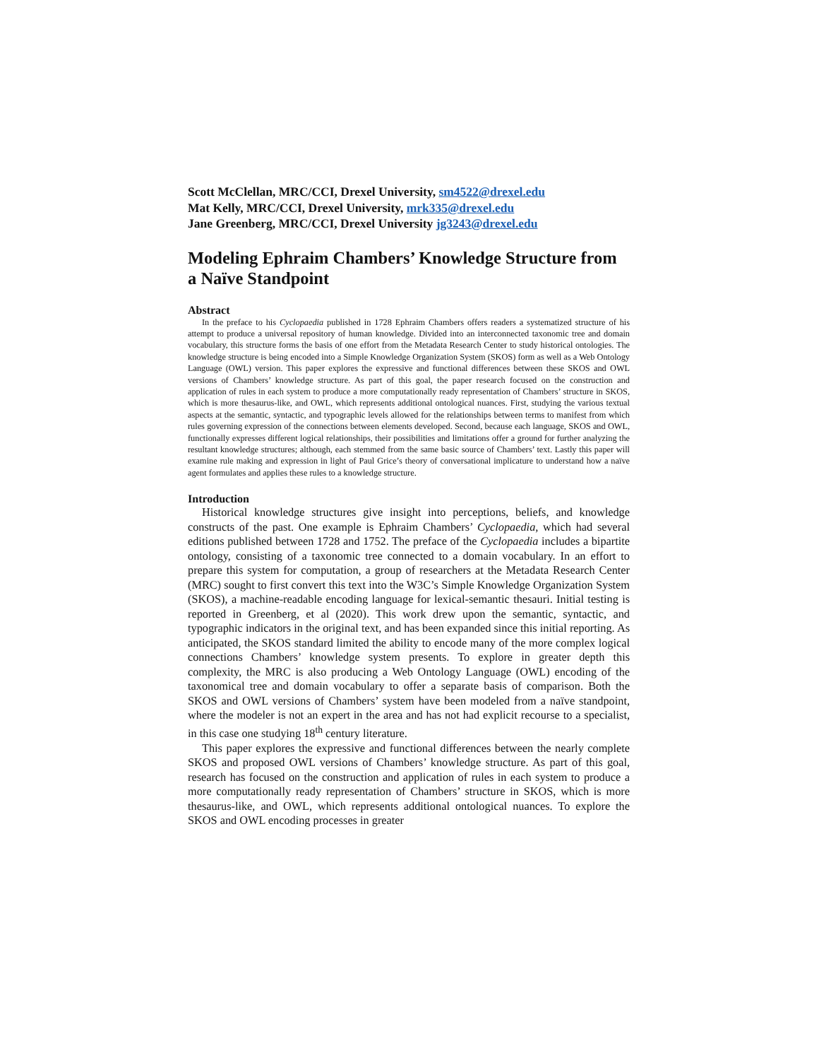Scott McClellan, MRC/CCI, Drexel University, sm4522@drexel.edu
Mat Kelly, MRC/CCI, Drexel University, mrk335@drexel.edu
Jane Greenberg, MRC/CCI, Drexel University jg3243@drexel.edu
Modeling Ephraim Chambers’ Knowledge Structure from a Naïve Standpoint
Abstract
In the preface to his Cyclopaedia published in 1728 Ephraim Chambers offers readers a systematized structure of his attempt to produce a universal repository of human knowledge. Divided into an interconnected taxonomic tree and domain vocabulary, this structure forms the basis of one effort from the Metadata Research Center to study historical ontologies. The knowledge structure is being encoded into a Simple Knowledge Organization System (SKOS) form as well as a Web Ontology Language (OWL) version. This paper explores the expressive and functional differences between these SKOS and OWL versions of Chambers’ knowledge structure. As part of this goal, the paper research focused on the construction and application of rules in each system to produce a more computationally ready representation of Chambers’ structure in SKOS, which is more thesaurus-like, and OWL, which represents additional ontological nuances. First, studying the various textual aspects at the semantic, syntactic, and typographic levels allowed for the relationships between terms to manifest from which rules governing expression of the connections between elements developed. Second, because each language, SKOS and OWL, functionally expresses different logical relationships, their possibilities and limitations offer a ground for further analyzing the resultant knowledge structures; although, each stemmed from the same basic source of Chambers’ text. Lastly this paper will examine rule making and expression in light of Paul Grice’s theory of conversational implicature to understand how a naïve agent formulates and applies these rules to a knowledge structure.
Introduction
Historical knowledge structures give insight into perceptions, beliefs, and knowledge constructs of the past. One example is Ephraim Chambers’ Cyclopaedia, which had several editions published between 1728 and 1752. The preface of the Cyclopaedia includes a bipartite ontology, consisting of a taxonomic tree connected to a domain vocabulary. In an effort to prepare this system for computation, a group of researchers at the Metadata Research Center (MRC) sought to first convert this text into the W3C’s Simple Knowledge Organization System (SKOS), a machine-readable encoding language for lexical-semantic thesauri. Initial testing is reported in Greenberg, et al (2020). This work drew upon the semantic, syntactic, and typographic indicators in the original text, and has been expanded since this initial reporting. As anticipated, the SKOS standard limited the ability to encode many of the more complex logical connections Chambers’ knowledge system presents. To explore in greater depth this complexity, the MRC is also producing a Web Ontology Language (OWL) encoding of the taxonomical tree and domain vocabulary to offer a separate basis of comparison. Both the SKOS and OWL versions of Chambers’ system have been modeled from a naïve standpoint, where the modeler is not an expert in the area and has not had explicit recourse to a specialist, in this case one studying 18<sup>th</sup> century literature.
This paper explores the expressive and functional differences between the nearly complete SKOS and proposed OWL versions of Chambers’ knowledge structure. As part of this goal, research has focused on the construction and application of rules in each system to produce a more computationally ready representation of Chambers’ structure in SKOS, which is more thesaurus-like, and OWL, which represents additional ontological nuances. To explore the SKOS and OWL encoding processes in greater